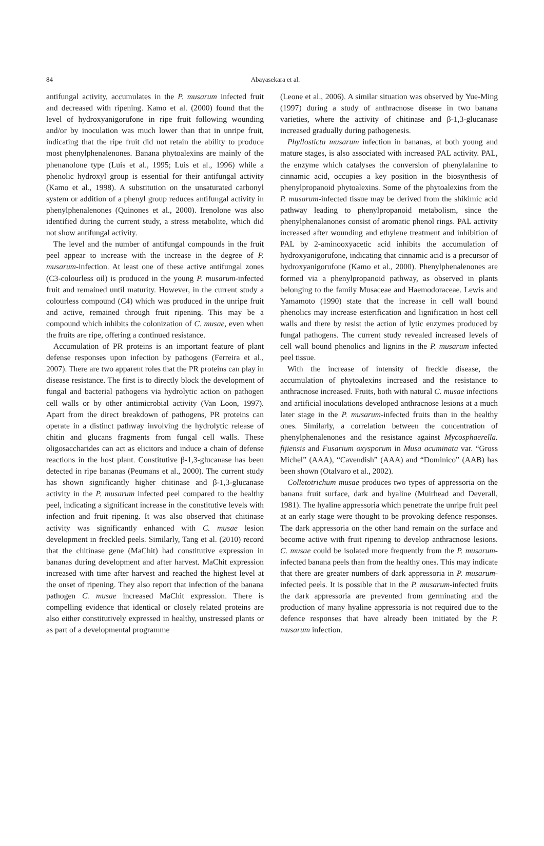84
Abayasekara et al.
antifungal activity, accumulates in the P. musarum infected fruit and decreased with ripening. Kamo et al. (2000) found that the level of hydroxyanigorufone in ripe fruit following wounding and/or by inoculation was much lower than that in unripe fruit, indicating that the ripe fruit did not retain the ability to produce most phenylphenalenones. Banana phytoalexins are mainly of the phenanolone type (Luis et al., 1995; Luis et al., 1996) while a phenolic hydroxyl group is essential for their antifungal activity (Kamo et al., 1998). A substitution on the unsaturated carbonyl system or addition of a phenyl group reduces antifungal activity in phenylphenalenones (Quinones et al., 2000). Irenolone was also identified during the current study, a stress metabolite, which did not show antifungal activity.
The level and the number of antifungal compounds in the fruit peel appear to increase with the increase in the degree of P. musarum-infection. At least one of these active antifungal zones (C3-colourless oil) is produced in the young P. musarum-infected fruit and remained until maturity. However, in the current study a colourless compound (C4) which was produced in the unripe fruit and active, remained through fruit ripening. This may be a compound which inhibits the colonization of C. musae, even when the fruits are ripe, offering a continued resistance.
Accumulation of PR proteins is an important feature of plant defense responses upon infection by pathogens (Ferreira et al., 2007). There are two apparent roles that the PR proteins can play in disease resistance. The first is to directly block the development of fungal and bacterial pathogens via hydrolytic action on pathogen cell walls or by other antimicrobial activity (Van Loon, 1997). Apart from the direct breakdown of pathogens, PR proteins can operate in a distinct pathway involving the hydrolytic release of chitin and glucans fragments from fungal cell walls. These oligosaccharides can act as elicitors and induce a chain of defense reactions in the host plant. Constitutive β-1,3-glucanase has been detected in ripe bananas (Peumans et al., 2000). The current study has shown significantly higher chitinase and β-1,3-glucanase activity in the P. musarum infected peel compared to the healthy peel, indicating a significant increase in the constitutive levels with infection and fruit ripening. It was also observed that chitinase activity was significantly enhanced with C. musae lesion development in freckled peels. Similarly, Tang et al. (2010) record that the chitinase gene (MaChit) had constitutive expression in bananas during development and after harvest. MaChit expression increased with time after harvest and reached the highest level at the onset of ripening. They also report that infection of the banana pathogen C. musae increased MaChit expression. There is compelling evidence that identical or closely related proteins are also either constitutively expressed in healthy, unstressed plants or as part of a developmental programme
(Leone et al., 2006). A similar situation was observed by Yue-Ming (1997) during a study of anthracnose disease in two banana varieties, where the activity of chitinase and β-1,3-glucanase increased gradually during pathogenesis.
Phyllosticta musarum infection in bananas, at both young and mature stages, is also associated with increased PAL activity. PAL, the enzyme which catalyses the conversion of phenylalanine to cinnamic acid, occupies a key position in the biosynthesis of phenylpropanoid phytoalexins. Some of the phytoalexins from the P. musarum-infected tissue may be derived from the shikimic acid pathway leading to phenylpropanoid metabolism, since the phenylphenalanones consist of aromatic phenol rings. PAL activity increased after wounding and ethylene treatment and inhibition of PAL by 2-aminooxyacetic acid inhibits the accumulation of hydroxyanigorufone, indicating that cinnamic acid is a precursor of hydroxyanigorufone (Kamo et al., 2000). Phenylphenalenones are formed via a phenylpropanoid pathway, as observed in plants belonging to the family Musaceae and Haemodoraceae. Lewis and Yamamoto (1990) state that the increase in cell wall bound phenolics may increase esterification and lignification in host cell walls and there by resist the action of lytic enzymes produced by fungal pathogens. The current study revealed increased levels of cell wall bound phenolics and lignins in the P. musarum infected peel tissue.
With the increase of intensity of freckle disease, the accumulation of phytoalexins increased and the resistance to anthracnose increased. Fruits, both with natural C. musae infections and artificial inoculations developed anthracnose lesions at a much later stage in the P. musarum-infected fruits than in the healthy ones. Similarly, a correlation between the concentration of phenylphenalenones and the resistance against Mycosphaerella. fijiensis and Fusarium oxysporum in Musa acuminata var. “Gross Michel” (AAA), “Cavendish” (AAA) and “Dominico” (AAB) has been shown (Otalvaro et al., 2002).
Colletotrichum musae produces two types of appressoria on the banana fruit surface, dark and hyaline (Muirhead and Deverall, 1981). The hyaline appressoria which penetrate the unripe fruit peel at an early stage were thought to be provoking defence responses. The dark appressoria on the other hand remain on the surface and become active with fruit ripening to develop anthracnose lesions. C. musae could be isolated more frequently from the P. musarum-infected banana peels than from the healthy ones. This may indicate that there are greater numbers of dark appressoria in P. musarum-infected peels. It is possible that in the P. musarum-infected fruits the dark appressoria are prevented from germinating and the production of many hyaline appressoria is not required due to the defence responses that have already been initiated by the P. musarum infection.